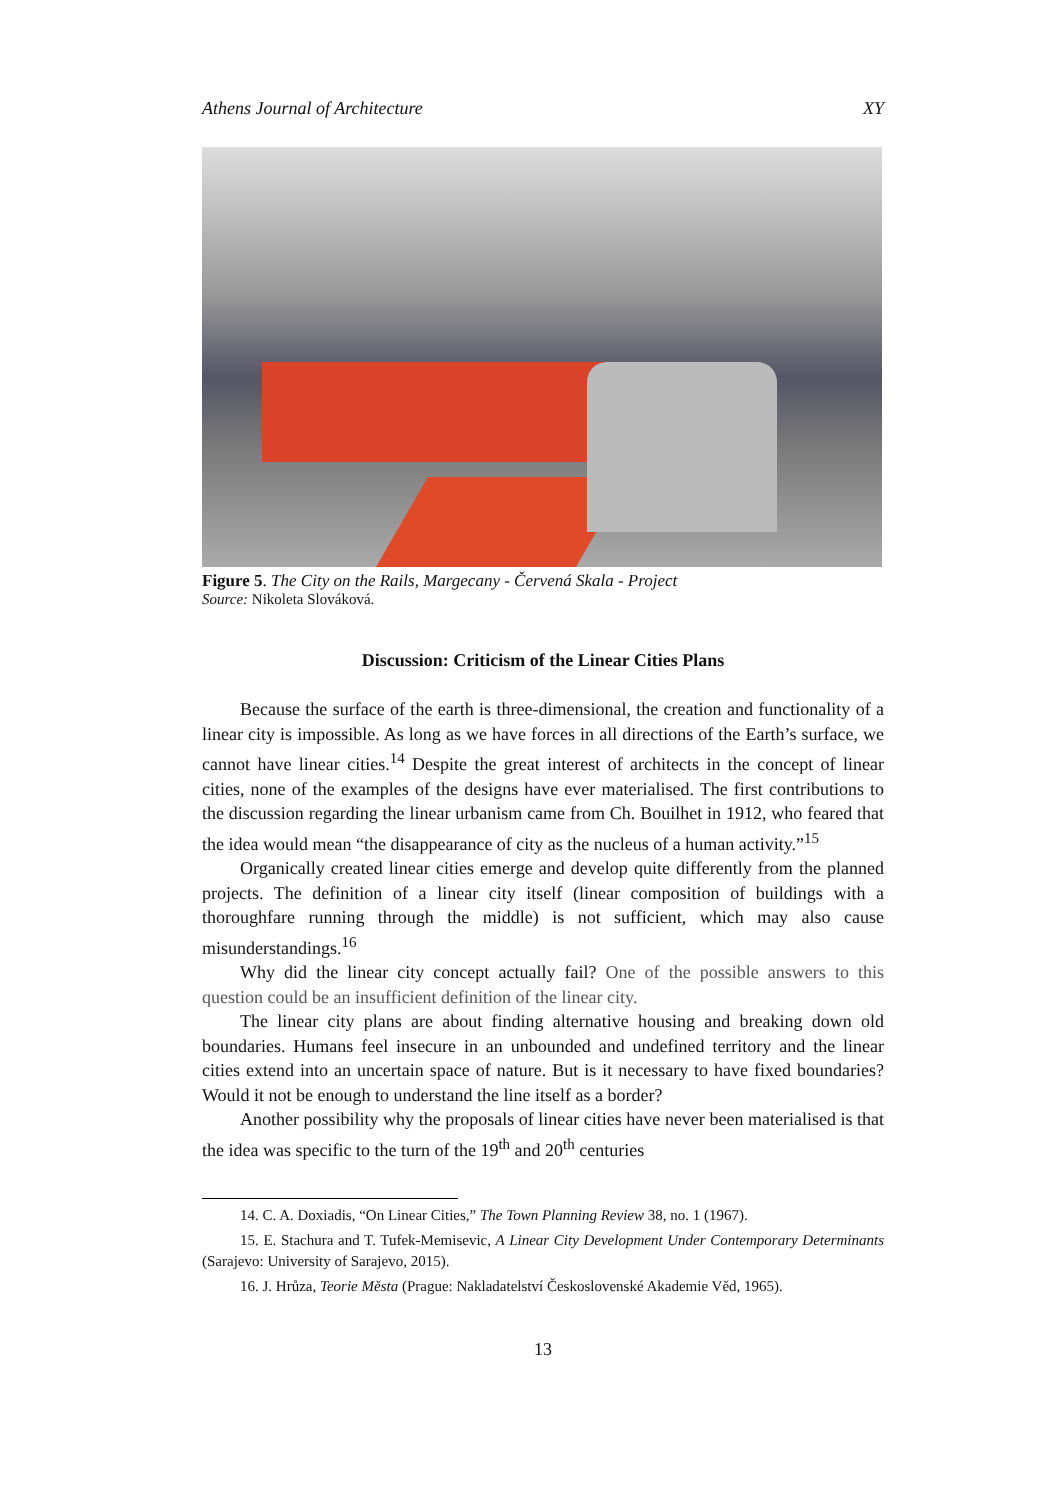Athens Journal of Architecture XY
Figure 5. The City on the Rails, Margecany - Červená Skala - Project
Source: Nikoleta Slováková.
Discussion: Criticism of the Linear Cities Plans
Because the surface of the earth is three-dimensional, the creation and functionality of a linear city is impossible. As long as we have forces in all directions of the Earth’s surface, we cannot have linear cities.<sup>14</sup> Despite the great interest of architects in the concept of linear cities, none of the examples of the designs have ever materialised. The first contributions to the discussion regarding the linear urbanism came from Ch. Bouilhet in 1912, who feared that the idea would mean “the disappearance of city as the nucleus of a human activity.”<sup>15</sup>
Organically created linear cities emerge and develop quite differently from the planned projects. The definition of a linear city itself (linear composition of buildings with a thoroughfare running through the middle) is not sufficient, which may also cause misunderstandings.<sup>16</sup>
Why did the linear city concept actually fail? One of the possible answers to this question could be an insufficient definition of the linear city.
The linear city plans are about finding alternative housing and breaking down old boundaries. Humans feel insecure in an unbounded and undefined territory and the linear cities extend into an uncertain space of nature. But is it necessary to have fixed boundaries? Would it not be enough to understand the line itself as a border?
Another possibility why the proposals of linear cities have never been materialised is that the idea was specific to the turn of the 19<sup>th</sup> and 20<sup>th</sup> centuries
14. C. A. Doxiadis, “On Linear Cities,” The Town Planning Review 38, no. 1 (1967).
15. E. Stachura and T. Tufek-Memisevic, A Linear City Development Under Contemporary Determinants (Sarajevo: University of Sarajevo, 2015).
16. J. Hrůza, Teorie Města (Prague: Nakladatelství Československé Akademie Věd, 1965).
13